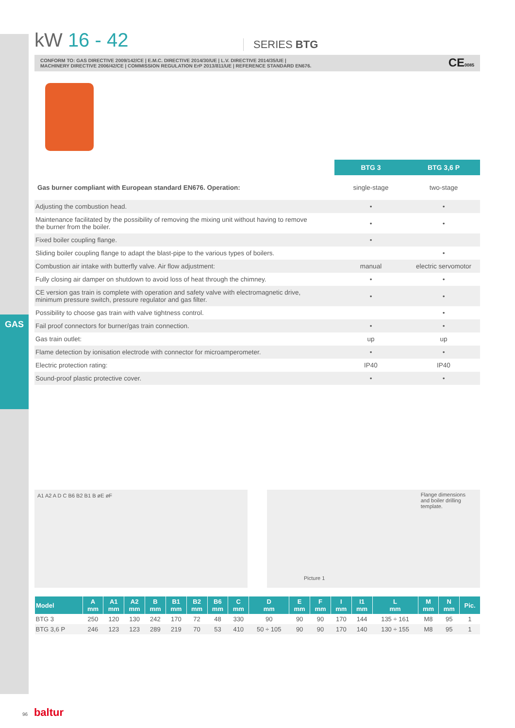GAS
kW 16 - 42
SERIES BTG
CONFORM TO: GAS DIRECTIVE 2009/142/CE | E.M.C. DIRECTIVE 2014/30/UE | L.V. DIRECTIVE 2014/35/UE |
MACHINERY DIRECTIVE 2006/42/CE | COMMISSION REGULATION ErP 2013/811/UE | REFERENCE STANDARD EN676.
CE0085
| | BTG 3 | BTG 3,6 P |
| --- | --- | --- |
| Gas burner compliant with European standard EN676. Operation: | single-stage | two-stage |
| Adjusting the combustion head. | • | • |
| Maintenance facilitated by the possibility of removing the mixing unit without having to remove the burner from the boiler. | • | • |
| Fixed boiler coupling flange. | • | |
| Sliding boiler coupling flange to adapt the blast-pipe to the various types of boilers. | | • |
| Combustion air intake with butterfly valve. Air flow adjustment: | manual | electric servomotor |
| Fully closing air damper on shutdown to avoid loss of heat through the chimney. | • | • |
| CE version gas train is complete with operation and safety valve with electromagnetic drive, minimum pressure switch, pressure regulator and gas filter. | • | • |
| Possibility to choose gas train with valve tightness control. | | • |
| Fail proof connectors for burner/gas train connection. | • | • |
| Gas train outlet: | up | up |
| Flame detection by ionisation electrode with connector for microamperometer. | • | • |
| Electric protection rating: | IP40 | IP40 |
| Sound-proof plastic protective cover. | • | • |
A1 A2 A D C B6 B2 B1 B øE øF
Flange dimensions
and boiler drilling
template.
Picture 1
| Model | A mm | A1 mm | A2 mm | B mm | B1 mm | B2 mm | B6 mm | C mm | D mm | E mm | F mm | I mm | I1 mm | L mm | M mm | N mm | Pic. |
| --- | --- | --- | --- | --- | --- | --- | --- | --- | --- | --- | --- | --- | --- | --- | --- | --- | --- |
| BTG 3 | 250 | 120 | 130 | 242 | 170 | 72 | 48 | 330 | 90 | 90 | 90 | 170 | 144 | 135 ÷ 161 | M8 | 95 | 1 |
| BTG 3,6 P | 246 | 123 | 123 | 289 | 219 | 70 | 53 | 410 | 50 ÷ 105 | 90 | 90 | 170 | 140 | 130 ÷ 155 | M8 | 95 | 1 |
96 baltur